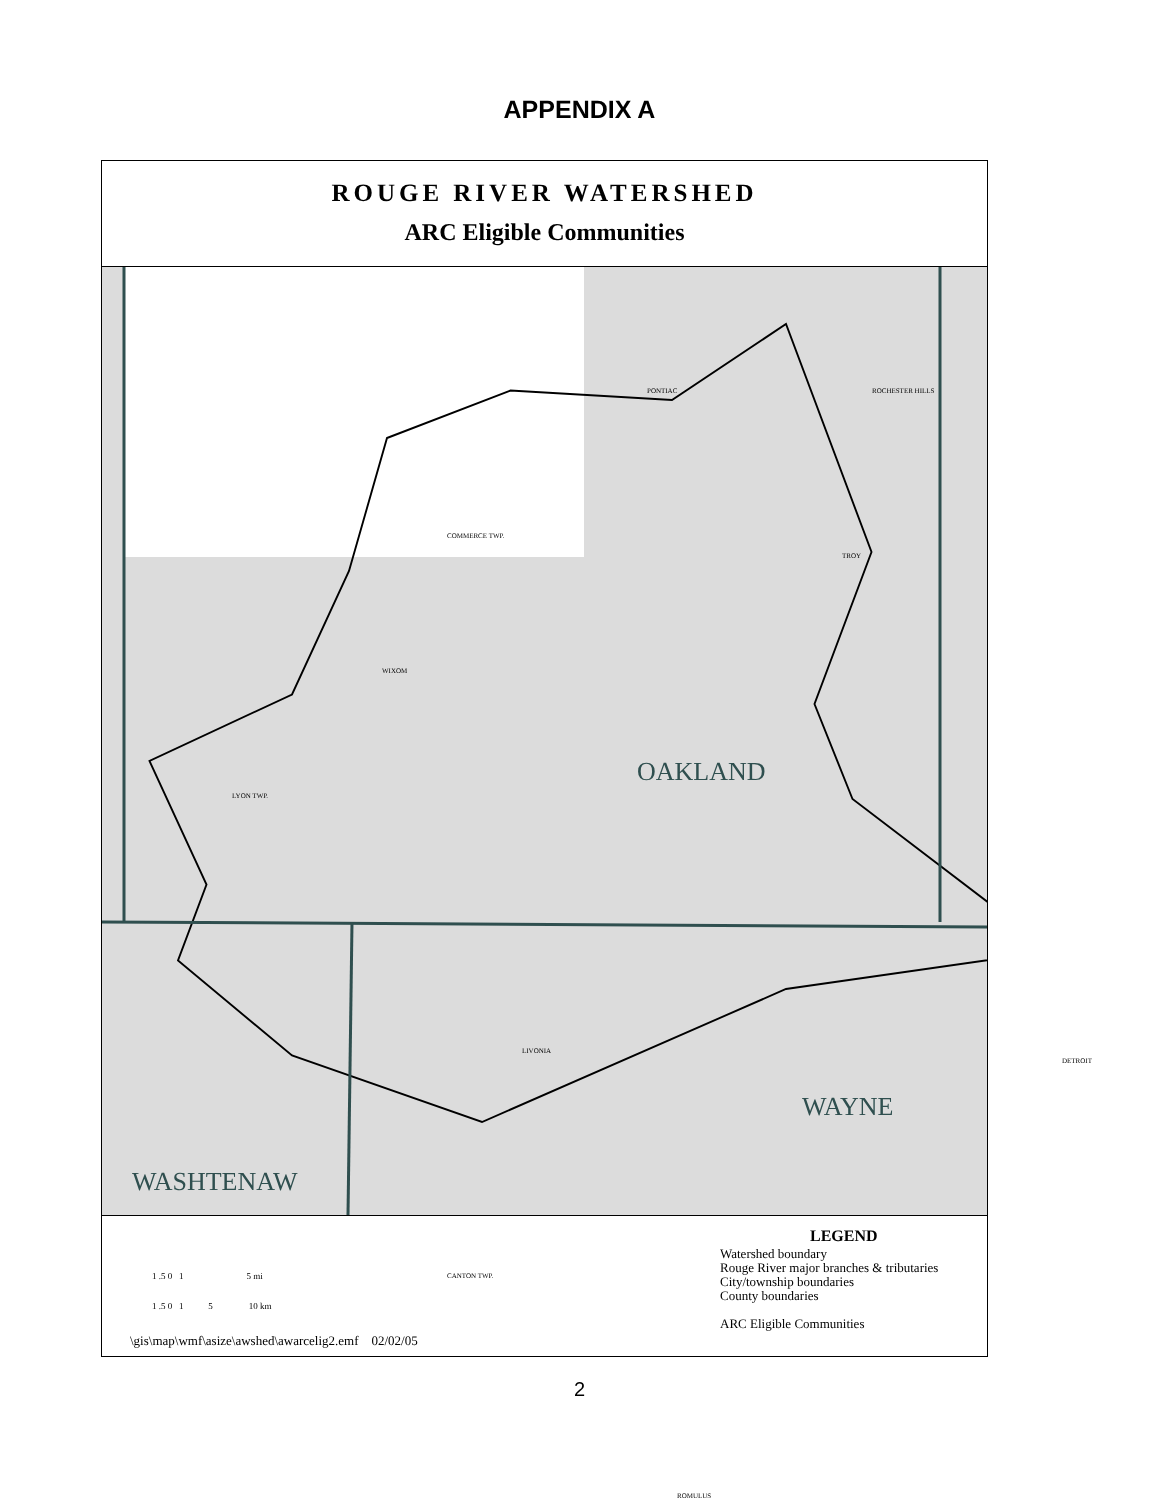APPENDIX A
ROUGE RIVER WATERSHED
ARC Eligible Communities
PONTIAC ROCHESTER HILLS
COMMERCE TWP.
TROY
WIXOM
LYON TWP.
OAKLAND
LIVONIA
DETROIT
WAYNE
WASHTENAW
ROMULUS
CANTON TWP.
1 .5 0 1 5 mi
1 .5 0 1 5 10 km
LEGEND
Watershed boundary
Rouge River major branches & tributaries
City/township boundaries
County boundaries
ARC Eligible Communities
\gis\map\wmf\asize\awshed\awarcelig2.emf 02/02/05
2